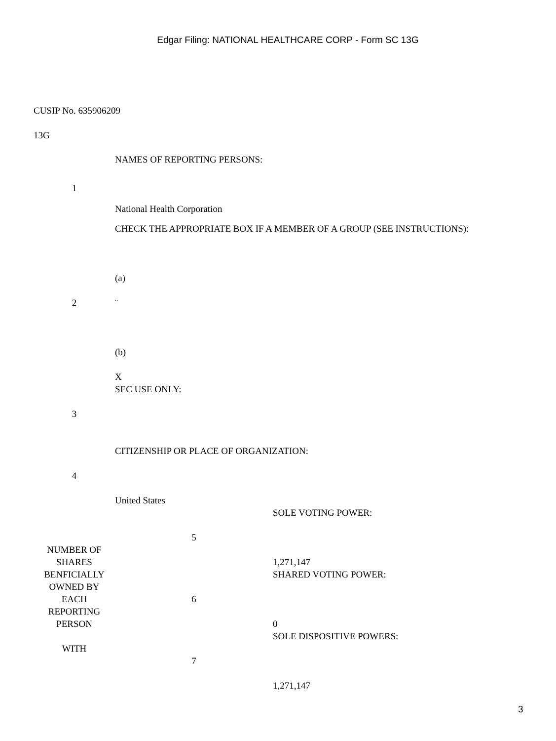Edgar Filing: NATIONAL HEALTHCARE CORP - Form SC 13G
CUSIP No. 635906209
13G
| 1 | NAMES OF REPORTING PERSONS: National Health Corporation | |
| 2 | CHECK THE APPROPRIATE BOX IF A MEMBER OF A GROUP (SEE INSTRUCTIONS): (a) ¨ (b) X | |
| 3 | SEC USE ONLY: | |
| 4 | CITIZENSHIP OR PLACE OF ORGANIZATION: United States | |
| NUMBER OF SHARES BENFICIALLY OWNED BY EACH REPORTING PERSON WITH | 5 | SOLE VOTING POWER: 1,271,147 |
| | 6 | SHARED VOTING POWER: 0 |
| | 7 | SOLE DISPOSITIVE POWERS: 1,271,147 |
3